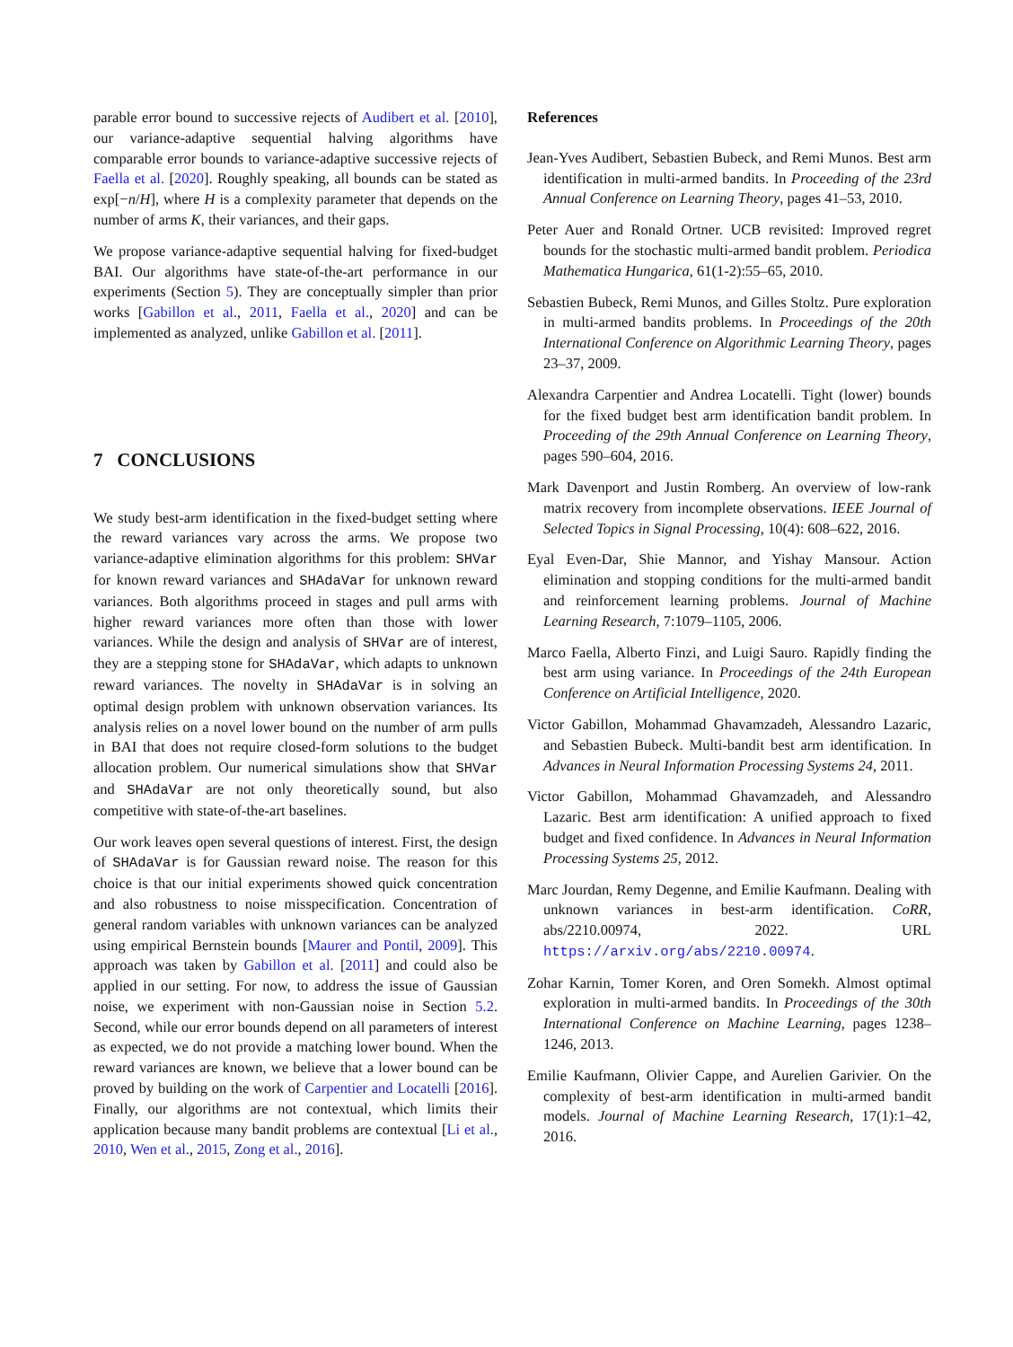parable error bound to successive rejects of Audibert et al. [2010], our variance-adaptive sequential halving algorithms have comparable error bounds to variance-adaptive successive rejects of Faella et al. [2020]. Roughly speaking, all bounds can be stated as exp[−n/H], where H is a complexity parameter that depends on the number of arms K, their variances, and their gaps.
We propose variance-adaptive sequential halving for fixed-budget BAI. Our algorithms have state-of-the-art performance in our experiments (Section 5). They are conceptually simpler than prior works [Gabillon et al., 2011, Faella et al., 2020] and can be implemented as analyzed, unlike Gabillon et al. [2011].
7 CONCLUSIONS
We study best-arm identification in the fixed-budget setting where the reward variances vary across the arms. We propose two variance-adaptive elimination algorithms for this problem: SHVar for known reward variances and SHAdaVar for unknown reward variances. Both algorithms proceed in stages and pull arms with higher reward variances more often than those with lower variances. While the design and analysis of SHVar are of interest, they are a stepping stone for SHAdaVar, which adapts to unknown reward variances. The novelty in SHAdaVar is in solving an optimal design problem with unknown observation variances. Its analysis relies on a novel lower bound on the number of arm pulls in BAI that does not require closed-form solutions to the budget allocation problem. Our numerical simulations show that SHVar and SHAdaVar are not only theoretically sound, but also competitive with state-of-the-art baselines.
Our work leaves open several questions of interest. First, the design of SHAdaVar is for Gaussian reward noise. The reason for this choice is that our initial experiments showed quick concentration and also robustness to noise misspecification. Concentration of general random variables with unknown variances can be analyzed using empirical Bernstein bounds [Maurer and Pontil, 2009]. This approach was taken by Gabillon et al. [2011] and could also be applied in our setting. For now, to address the issue of Gaussian noise, we experiment with non-Gaussian noise in Section 5.2. Second, while our error bounds depend on all parameters of interest as expected, we do not provide a matching lower bound. When the reward variances are known, we believe that a lower bound can be proved by building on the work of Carpentier and Locatelli [2016]. Finally, our algorithms are not contextual, which limits their application because many bandit problems are contextual [Li et al., 2010, Wen et al., 2015, Zong et al., 2016].
References
Jean-Yves Audibert, Sebastien Bubeck, and Remi Munos. Best arm identification in multi-armed bandits. In Proceeding of the 23rd Annual Conference on Learning Theory, pages 41–53, 2010.
Peter Auer and Ronald Ortner. UCB revisited: Improved regret bounds for the stochastic multi-armed bandit problem. Periodica Mathematica Hungarica, 61(1-2):55–65, 2010.
Sebastien Bubeck, Remi Munos, and Gilles Stoltz. Pure exploration in multi-armed bandits problems. In Proceedings of the 20th International Conference on Algorithmic Learning Theory, pages 23–37, 2009.
Alexandra Carpentier and Andrea Locatelli. Tight (lower) bounds for the fixed budget best arm identification bandit problem. In Proceeding of the 29th Annual Conference on Learning Theory, pages 590–604, 2016.
Mark Davenport and Justin Romberg. An overview of low-rank matrix recovery from incomplete observations. IEEE Journal of Selected Topics in Signal Processing, 10(4): 608–622, 2016.
Eyal Even-Dar, Shie Mannor, and Yishay Mansour. Action elimination and stopping conditions for the multi-armed bandit and reinforcement learning problems. Journal of Machine Learning Research, 7:1079–1105, 2006.
Marco Faella, Alberto Finzi, and Luigi Sauro. Rapidly finding the best arm using variance. In Proceedings of the 24th European Conference on Artificial Intelligence, 2020.
Victor Gabillon, Mohammad Ghavamzadeh, Alessandro Lazaric, and Sebastien Bubeck. Multi-bandit best arm identification. In Advances in Neural Information Processing Systems 24, 2011.
Victor Gabillon, Mohammad Ghavamzadeh, and Alessandro Lazaric. Best arm identification: A unified approach to fixed budget and fixed confidence. In Advances in Neural Information Processing Systems 25, 2012.
Marc Jourdan, Remy Degenne, and Emilie Kaufmann. Dealing with unknown variances in best-arm identification. CoRR, abs/2210.00974, 2022. URL https://arxiv.org/abs/2210.00974.
Zohar Karnin, Tomer Koren, and Oren Somekh. Almost optimal exploration in multi-armed bandits. In Proceedings of the 30th International Conference on Machine Learning, pages 1238–1246, 2013.
Emilie Kaufmann, Olivier Cappe, and Aurelien Garivier. On the complexity of best-arm identification in multi-armed bandit models. Journal of Machine Learning Research, 17(1):1–42, 2016.